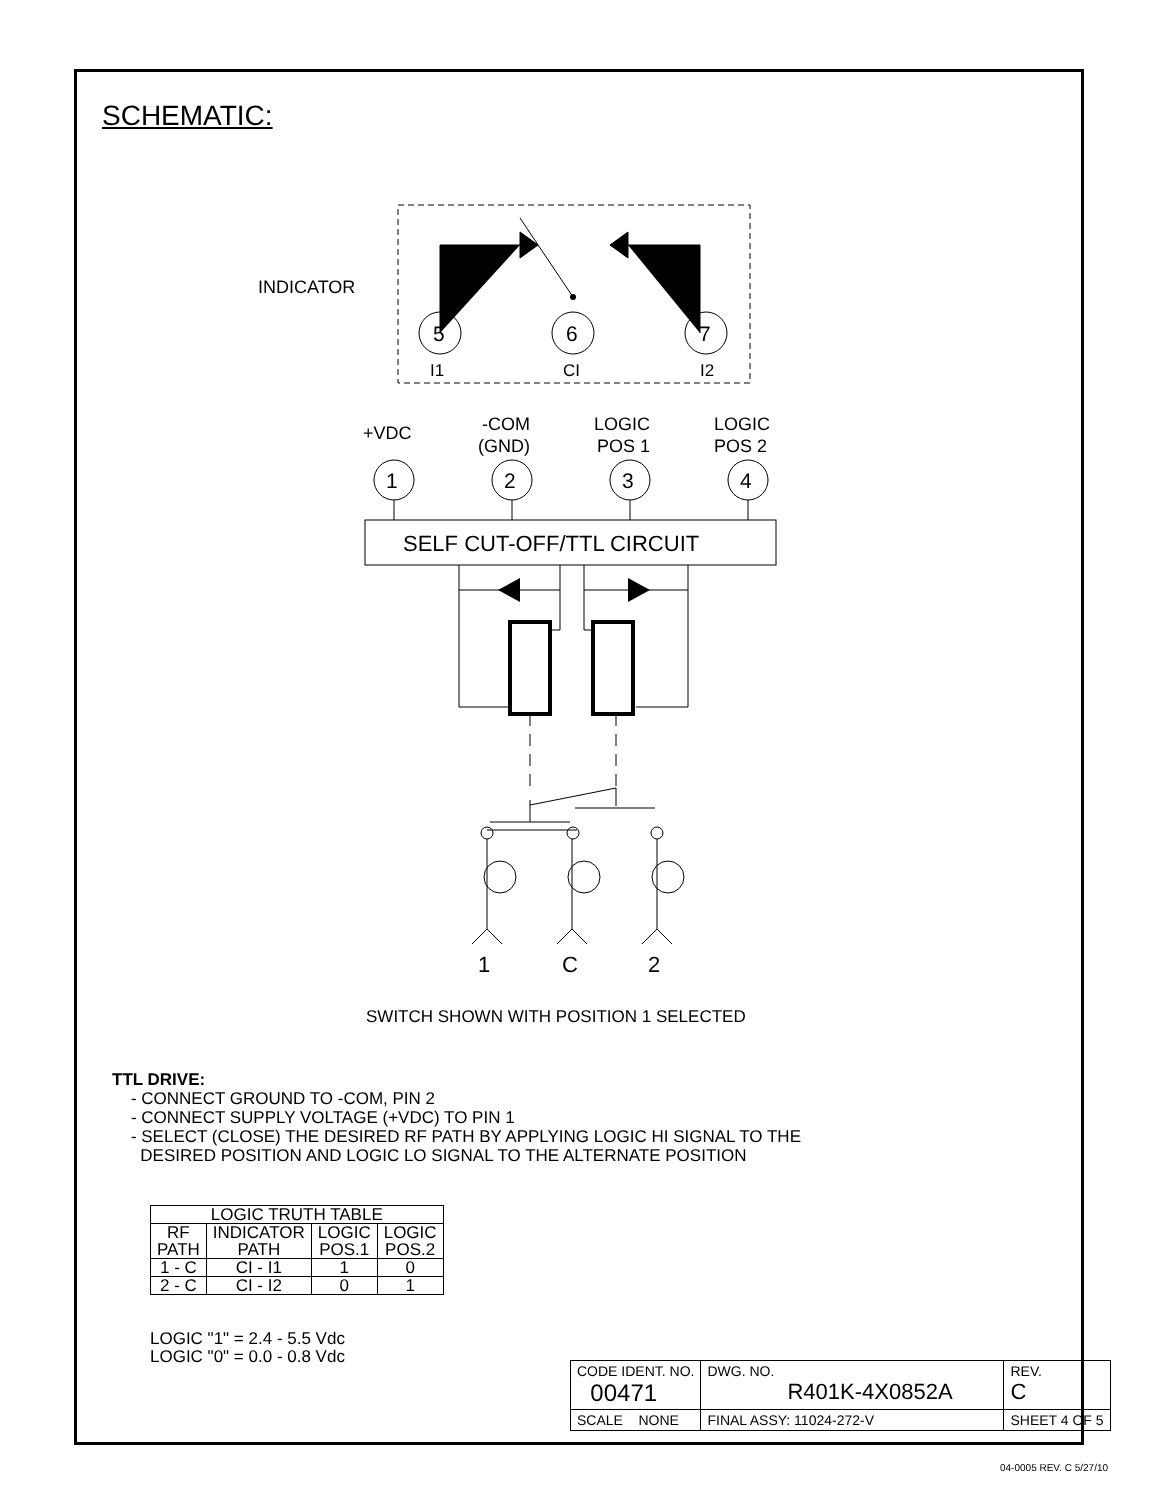SCHEMATIC:
INDICATOR
5
6
7
I1
CI
I2
+VDC
-COM
(GND)
LOGIC
POS 1
LOGIC
POS 2
SELF CUT-OFF/TTL CIRCUIT
1
2
3
4
1
C
2
SWITCH SHOWN WITH POSITION 1 SELECTED
TTL DRIVE:
- CONNECT GROUND TO -COM, PIN 2
- CONNECT SUPPLY VOLTAGE (+VDC) TO PIN 1
- SELECT (CLOSE) THE DESIRED RF PATH BY APPLYING LOGIC HI SIGNAL TO THE
DESIRED POSITION AND LOGIC LO SIGNAL TO THE ALTERNATE POSITION
| LOGIC TRUTH TABLE | | | |
| --- | --- | --- | --- |
| RF PATH | INDICATOR PATH | LOGIC POS.1 | LOGIC POS.2 |
| 1 - C | CI - I1 | 1 | 0 |
| 2 - C | CI - I2 | 0 | 1 |
LOGIC "1" = 2.4 - 5.5 Vdc
LOGIC "0" = 0.0 - 0.8 Vdc
| CODE IDENT. NO. 00471 | DWG. NO. R401K-4X0852A | REV. C |
| SCALE NONE | FINAL ASSY: 11024-272-V | SHEET 4 OF 5 |
04-0005 REV. C 5/27/10